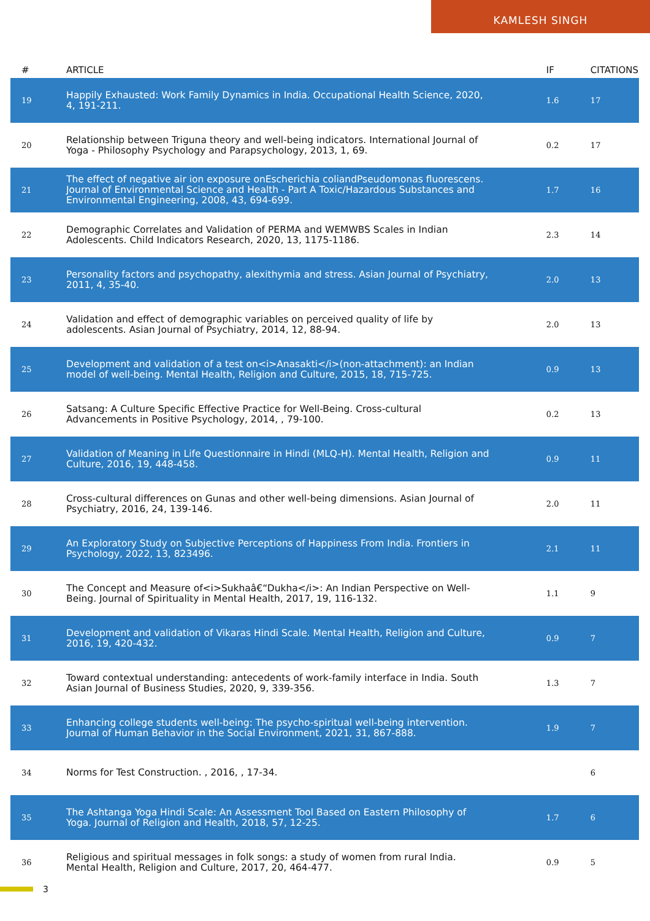KAMLESH SINGH
| # | ARTICLE | IF | CITATIONS |
| --- | --- | --- | --- |
| 19 | Happily Exhausted: Work Family Dynamics in India. Occupational Health Science, 2020, 4, 191-211. | 1.6 | 17 |
| 20 | Relationship between Triguna theory and well-being indicators. International Journal of Yoga - Philosophy Psychology and Parapsychology, 2013, 1, 69. | 0.2 | 17 |
| 21 | The effect of negative air ion exposure onEscherichia coliandPseudomonas fluorescens. Journal of Environmental Science and Health - Part A Toxic/Hazardous Substances and Environmental Engineering, 2008, 43, 694-699. | 1.7 | 16 |
| 22 | Demographic Correlates and Validation of PERMA and WEMWBS Scales in Indian Adolescents. Child Indicators Research, 2020, 13, 1175-1186. | 2.3 | 14 |
| 23 | Personality factors and psychopathy, alexithymia and stress. Asian Journal of Psychiatry, 2011, 4, 35-40. | 2.0 | 13 |
| 24 | Validation and effect of demographic variables on perceived quality of life by adolescents. Asian Journal of Psychiatry, 2014, 12, 88-94. | 2.0 | 13 |
| 25 | Development and validation of a test on<i>Anasakti</i>(non-attachment): an Indian model of well-being. Mental Health, Religion and Culture, 2015, 18, 715-725. | 0.9 | 13 |
| 26 | Satsang: A Culture Specific Effective Practice for Well-Being. Cross-cultural Advancements in Positive Psychology, 2014, , 79-100. | 0.2 | 13 |
| 27 | Validation of Meaning in Life Questionnaire in Hindi (MLQ-H). Mental Health, Religion and Culture, 2016, 19, 448-458. | 0.9 | 11 |
| 28 | Cross-cultural differences on Gunas and other well-being dimensions. Asian Journal of Psychiatry, 2016, 24, 139-146. | 2.0 | 11 |
| 29 | An Exploratory Study on Subjective Perceptions of Happiness From India. Frontiers in Psychology, 2022, 13, 823496. | 2.1 | 11 |
| 30 | The Concept and Measure of<i>Sukhaâ€“Dukha</i>: An Indian Perspective on Well-Being. Journal of Spirituality in Mental Health, 2017, 19, 116-132. | 1.1 | 9 |
| 31 | Development and validation of Vikaras Hindi Scale. Mental Health, Religion and Culture, 2016, 19, 420-432. | 0.9 | 7 |
| 32 | Toward contextual understanding: antecedents of work-family interface in India. South Asian Journal of Business Studies, 2020, 9, 339-356. | 1.3 | 7 |
| 33 | Enhancing college students well-being: The psycho-spiritual well-being intervention. Journal of Human Behavior in the Social Environment, 2021, 31, 867-888. | 1.9 | 7 |
| 34 | Norms for Test Construction. , 2016, , 17-34. | | 6 |
| 35 | The Ashtanga Yoga Hindi Scale: An Assessment Tool Based on Eastern Philosophy of Yoga. Journal of Religion and Health, 2018, 57, 12-25. | 1.7 | 6 |
| 36 | Religious and spiritual messages in folk songs: a study of women from rural India. Mental Health, Religion and Culture, 2017, 20, 464-477. | 0.9 | 5 |
3